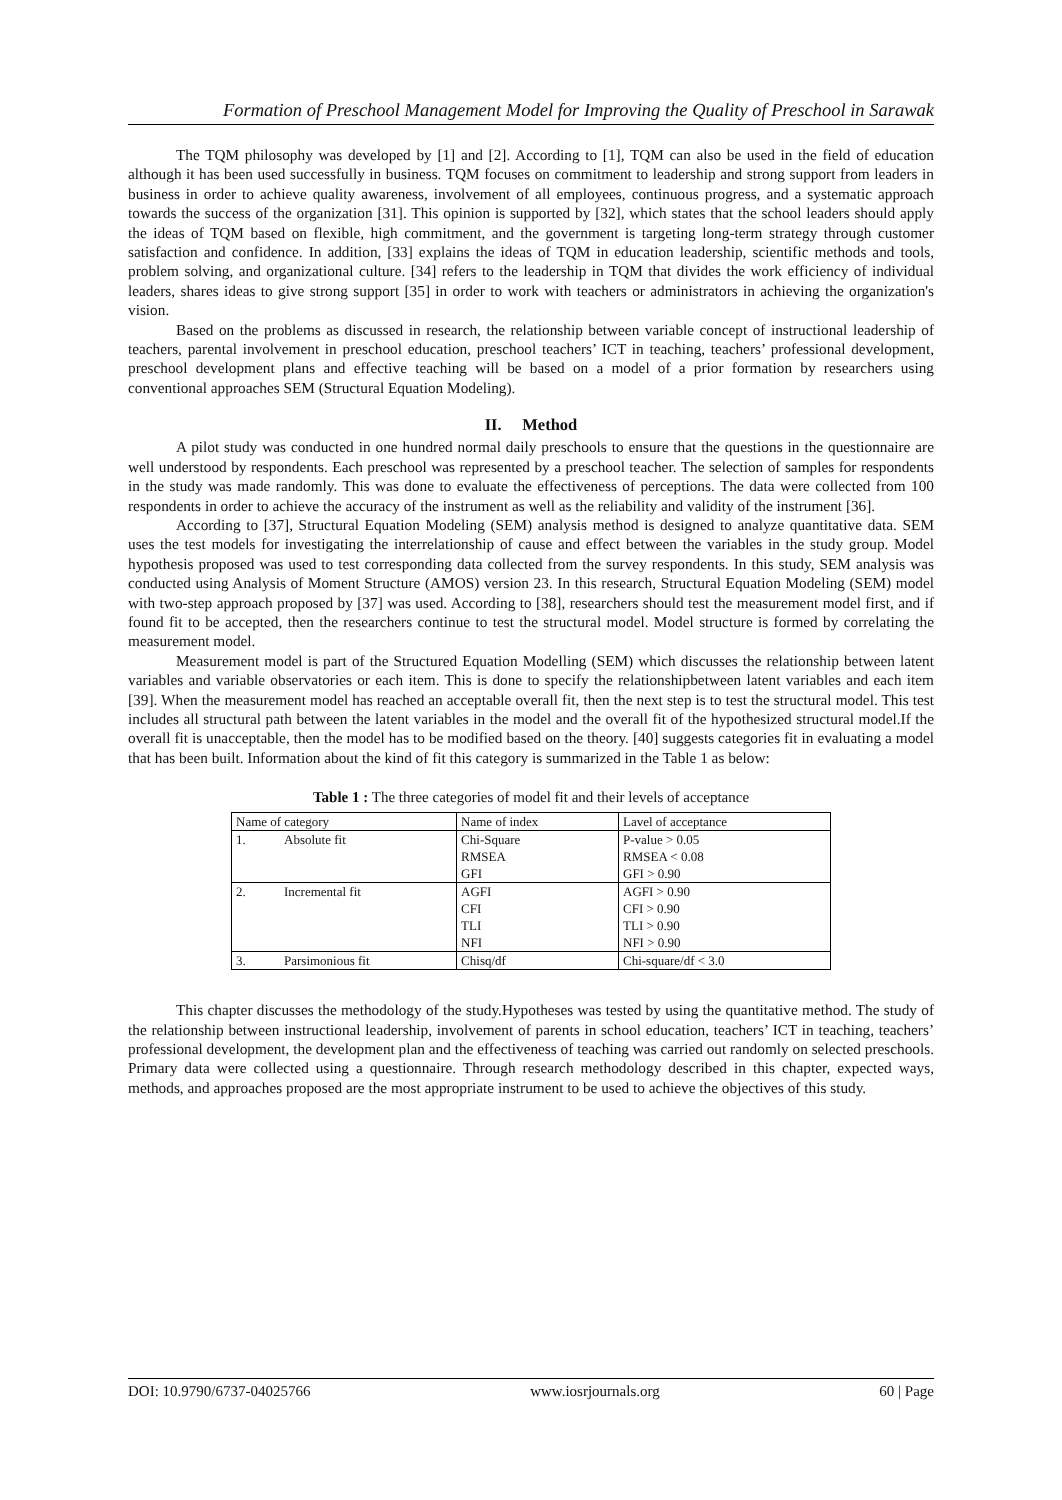Formation of Preschool Management Model for Improving the Quality of Preschool in Sarawak
The TQM philosophy was developed by [1] and [2]. According to [1], TQM can also be used in the field of education although it has been used successfully in business. TQM focuses on commitment to leadership and strong support from leaders in business in order to achieve quality awareness, involvement of all employees, continuous progress, and a systematic approach towards the success of the organization [31]. This opinion is supported by [32], which states that the school leaders should apply the ideas of TQM based on flexible, high commitment, and the government is targeting long-term strategy through customer satisfaction and confidence. In addition, [33] explains the ideas of TQM in education leadership, scientific methods and tools, problem solving, and organizational culture. [34] refers to the leadership in TQM that divides the work efficiency of individual leaders, shares ideas to give strong support [35] in order to work with teachers or administrators in achieving the organization's vision.
Based on the problems as discussed in research, the relationship between variable concept of instructional leadership of teachers, parental involvement in preschool education, preschool teachers’ ICT in teaching, teachers’ professional development, preschool development plans and effective teaching will be based on a model of a prior formation by researchers using conventional approaches SEM (Structural Equation Modeling).
II. Method
A pilot study was conducted in one hundred normal daily preschools to ensure that the questions in the questionnaire are well understood by respondents. Each preschool was represented by a preschool teacher. The selection of samples for respondents in the study was made randomly. This was done to evaluate the effectiveness of perceptions. The data were collected from 100 respondents in order to achieve the accuracy of the instrument as well as the reliability and validity of the instrument [36].
According to [37], Structural Equation Modeling (SEM) analysis method is designed to analyze quantitative data. SEM uses the test models for investigating the interrelationship of cause and effect between the variables in the study group. Model hypothesis proposed was used to test corresponding data collected from the survey respondents. In this study, SEM analysis was conducted using Analysis of Moment Structure (AMOS) version 23. In this research, Structural Equation Modeling (SEM) model with two-step approach proposed by [37] was used. According to [38], researchers should test the measurement model first, and if found fit to be accepted, then the researchers continue to test the structural model. Model structure is formed by correlating the measurement model.
Measurement model is part of the Structured Equation Modelling (SEM) which discusses the relationship between latent variables and variable observatories or each item. This is done to specify the relationshipbetween latent variables and each item [39]. When the measurement model has reached an acceptable overall fit, then the next step is to test the structural model. This test includes all structural path between the latent variables in the model and the overall fit of the hypothesized structural model.If the overall fit is unacceptable, then the model has to be modified based on the theory. [40] suggests categories fit in evaluating a model that has been built. Information about the kind of fit this category is summarized in the Table 1 as below:
Table 1 : The three categories of model fit and their levels of acceptance
| Name of category | | Name of index | Lavel of acceptance |
| --- | --- | --- | --- |
| 1. | Absolute fit | Chi-Square RMSEA GFI | P-value > 0.05 RMSEA < 0.08 GFI > 0.90 |
| 2. | Incremental fit | AGFI CFI TLI NFI | AGFI > 0.90 CFI > 0.90 TLI > 0.90 NFI > 0.90 |
| 3. | Parsimonious fit | Chisq/df | Chi-square/df < 3.0 |
This chapter discusses the methodology of the study.Hypotheses was tested by using the quantitative method. The study of the relationship between instructional leadership, involvement of parents in school education, teachers’ ICT in teaching, teachers’ professional development, the development plan and the effectiveness of teaching was carried out randomly on selected preschools. Primary data were collected using a questionnaire. Through research methodology described in this chapter, expected ways, methods, and approaches proposed are the most appropriate instrument to be used to achieve the objectives of this study.
DOI: 10.9790/6737-04025766 www.iosrjournals.org 60 | Page